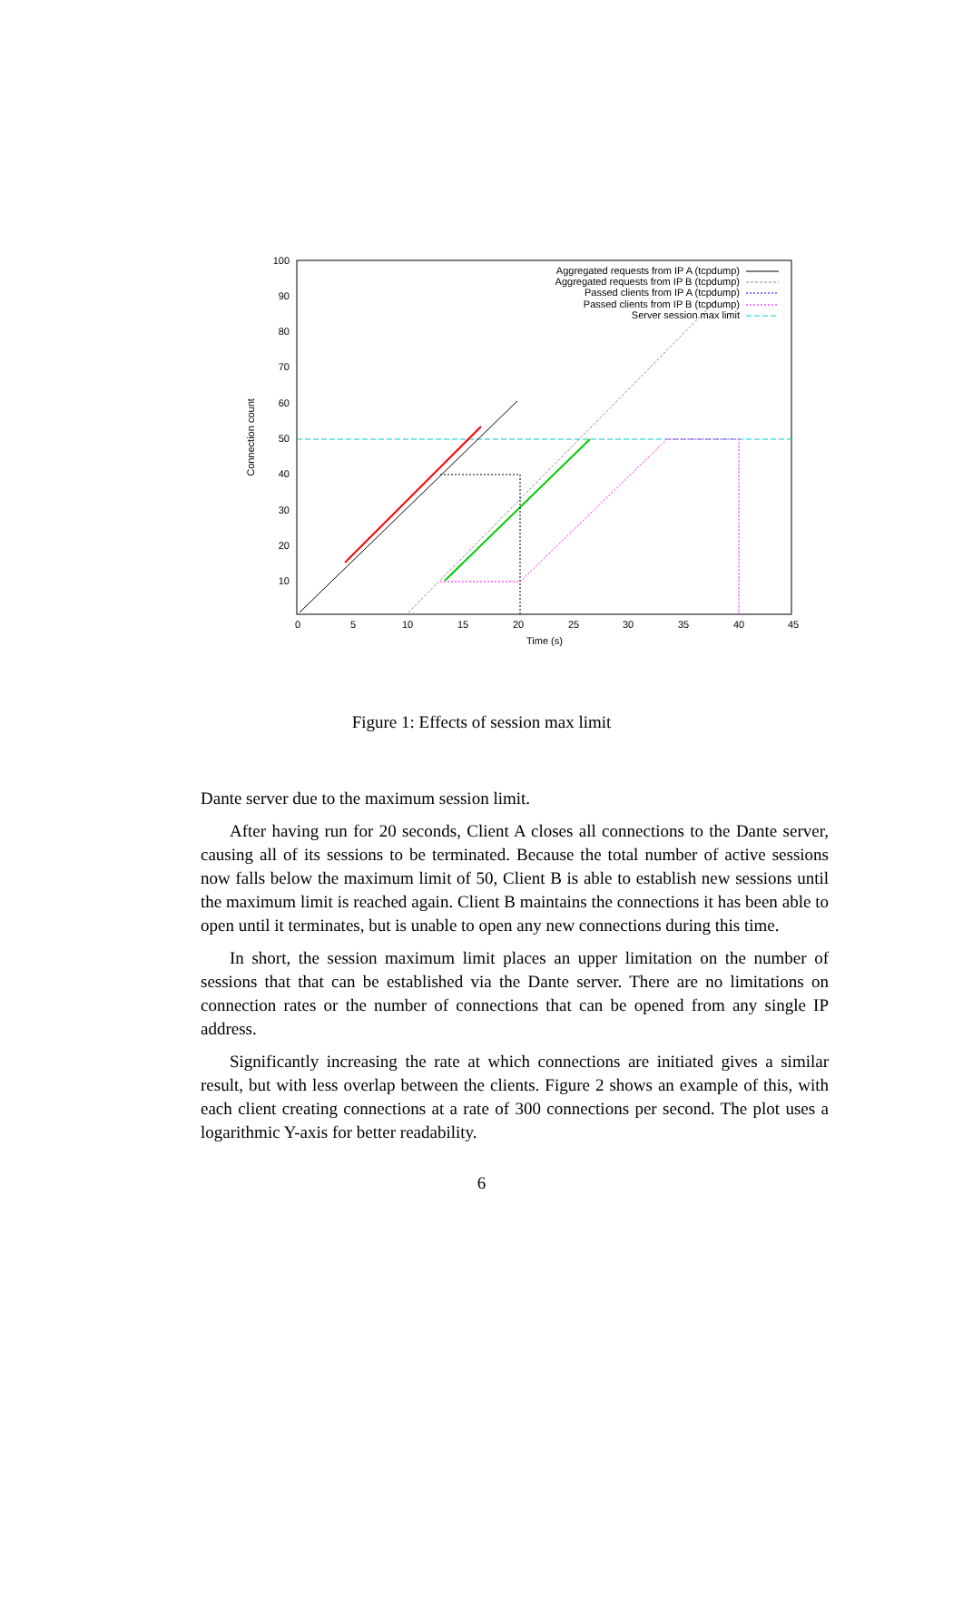100
90
80
70
60
50
40
30
20
10
0
5
10
15
20
25
30
35
40
45
Time (s)
Connection count
Aggregated requests from IP A (tcpdump)
Aggregated requests from IP B (tcpdump)
Passed clients from IP A (tcpdump)
Passed clients from IP B (tcpdump)
Server session max limit
Figure 1: Effects of session max limit
Dante server due to the maximum session limit.
After having run for 20 seconds, Client A closes all connections to the Dante server, causing all of its sessions to be terminated. Because the total number of active sessions now falls below the maximum limit of 50, Client B is able to establish new sessions until the maximum limit is reached again. Client B maintains the connections it has been able to open until it terminates, but is unable to open any new connections during this time.
In short, the session maximum limit places an upper limitation on the number of sessions that that can be established via the Dante server. There are no limitations on connection rates or the number of connections that can be opened from any single IP address.
Significantly increasing the rate at which connections are initiated gives a similar result, but with less overlap between the clients. Figure 2 shows an example of this, with each client creating connections at a rate of 300 connections per second. The plot uses a logarithmic Y-axis for better readability.
6